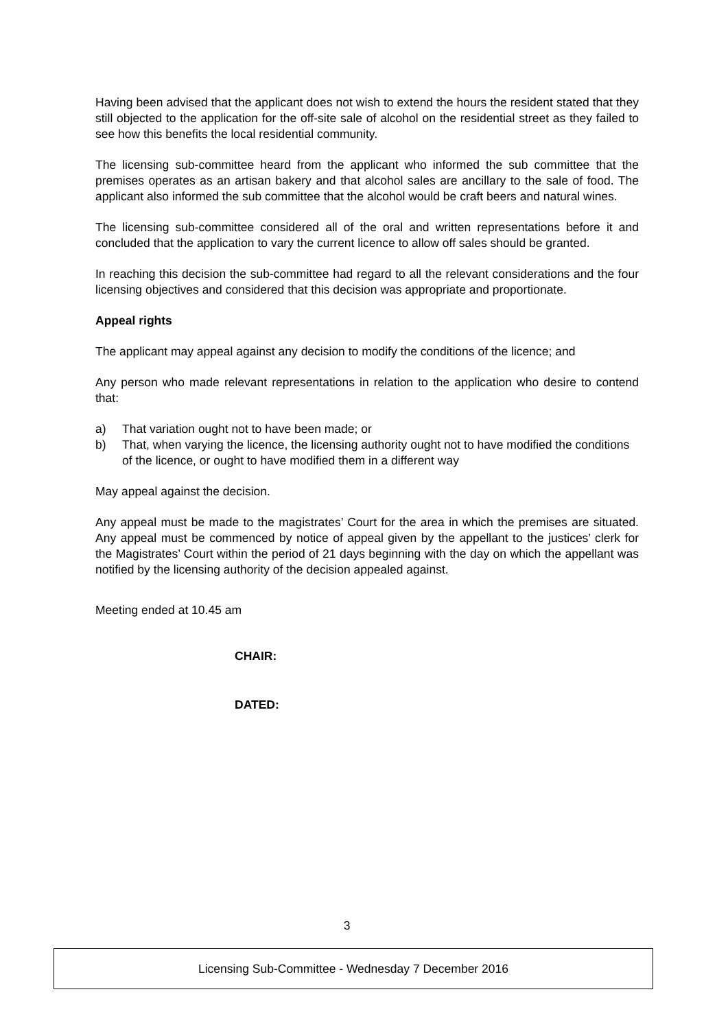Having been advised that the applicant does not wish to extend the hours the resident stated that they still objected to the application for the off-site sale of alcohol on the residential street as they failed to see how this benefits the local residential community.
The licensing sub-committee heard from the applicant who informed the sub committee that the premises operates as an artisan bakery and that alcohol sales are ancillary to the sale of food. The applicant also informed the sub committee that the alcohol would be craft beers and natural wines.
The licensing sub-committee considered all of the oral and written representations before it and concluded that the application to vary the current licence to allow off sales should be granted.
In reaching this decision the sub-committee had regard to all the relevant considerations and the four licensing objectives and considered that this decision was appropriate and proportionate.
Appeal rights
The applicant may appeal against any decision to modify the conditions of the licence; and
Any person who made relevant representations in relation to the application who desire to contend that:
a) That variation ought not to have been made; or
b) That, when varying the licence, the licensing authority ought not to have modified the conditions of the licence, or ought to have modified them in a different way
May appeal against the decision.
Any appeal must be made to the magistrates’ Court for the area in which the premises are situated. Any appeal must be commenced by notice of appeal given by the appellant to the justices’ clerk for the Magistrates’ Court within the period of 21 days beginning with the day on which the appellant was notified by the licensing authority of the decision appealed against.
Meeting ended at 10.45 am
CHAIR:
DATED:
3
Licensing Sub-Committee - Wednesday 7 December 2016